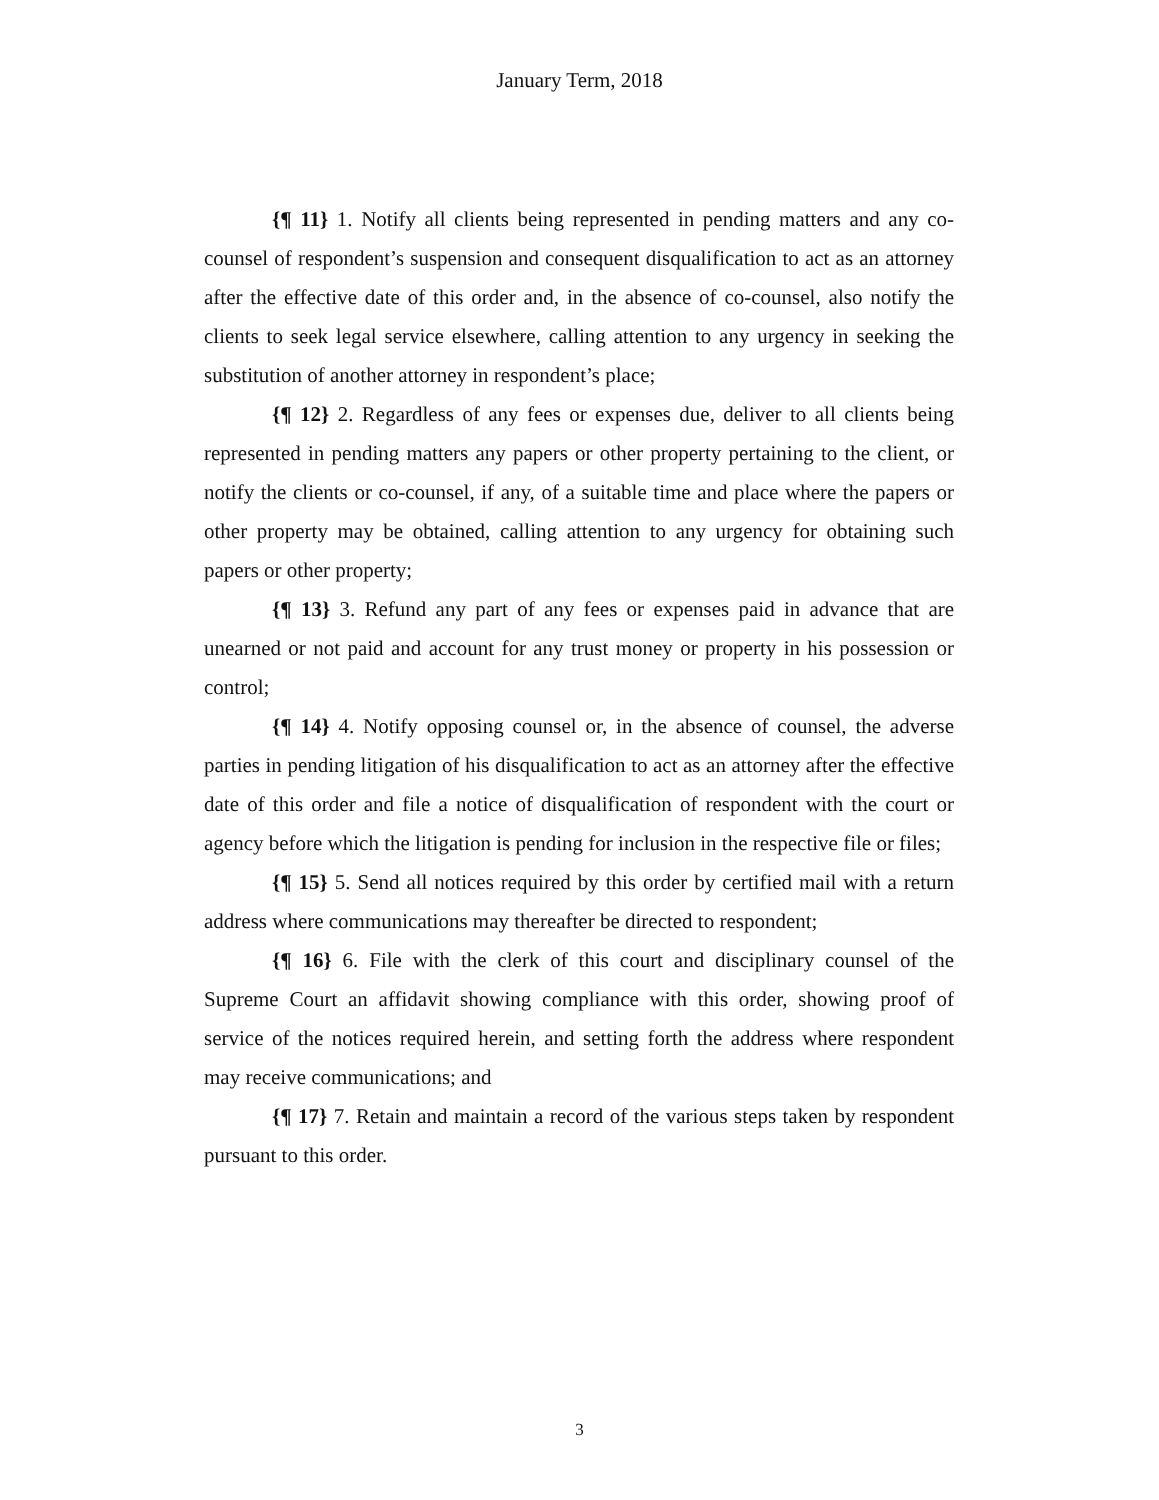January Term, 2018
{¶ 11} 1. Notify all clients being represented in pending matters and any co-counsel of respondent’s suspension and consequent disqualification to act as an attorney after the effective date of this order and, in the absence of co-counsel, also notify the clients to seek legal service elsewhere, calling attention to any urgency in seeking the substitution of another attorney in respondent’s place;
{¶ 12} 2. Regardless of any fees or expenses due, deliver to all clients being represented in pending matters any papers or other property pertaining to the client, or notify the clients or co-counsel, if any, of a suitable time and place where the papers or other property may be obtained, calling attention to any urgency for obtaining such papers or other property;
{¶ 13} 3. Refund any part of any fees or expenses paid in advance that are unearned or not paid and account for any trust money or property in his possession or control;
{¶ 14} 4. Notify opposing counsel or, in the absence of counsel, the adverse parties in pending litigation of his disqualification to act as an attorney after the effective date of this order and file a notice of disqualification of respondent with the court or agency before which the litigation is pending for inclusion in the respective file or files;
{¶ 15} 5. Send all notices required by this order by certified mail with a return address where communications may thereafter be directed to respondent;
{¶ 16} 6. File with the clerk of this court and disciplinary counsel of the Supreme Court an affidavit showing compliance with this order, showing proof of service of the notices required herein, and setting forth the address where respondent may receive communications; and
{¶ 17} 7. Retain and maintain a record of the various steps taken by respondent pursuant to this order.
3